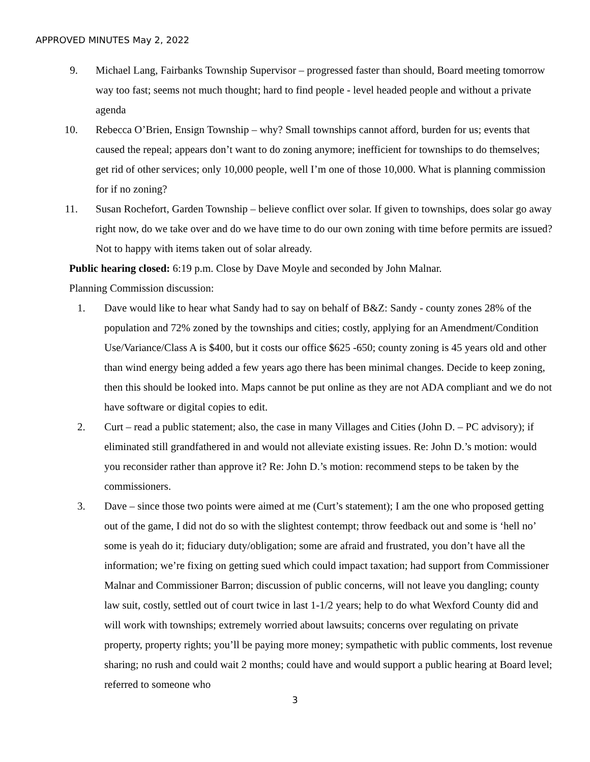APPROVED MINUTES May 2, 2022
9. Michael Lang, Fairbanks Township Supervisor – progressed faster than should, Board meeting tomorrow way too fast; seems not much thought; hard to find people - level headed people and without a private agenda
10. Rebecca O’Brien, Ensign Township – why? Small townships cannot afford, burden for us; events that caused the repeal; appears don’t want to do zoning anymore; inefficient for townships to do themselves; get rid of other services; only 10,000 people, well I’m one of those 10,000. What is planning commission for if no zoning?
11. Susan Rochefort, Garden Township – believe conflict over solar. If given to townships, does solar go away right now, do we take over and do we have time to do our own zoning with time before permits are issued? Not to happy with items taken out of solar already.
Public hearing closed: 6:19 p.m. Close by Dave Moyle and seconded by John Malnar.
Planning Commission discussion:
1. Dave would like to hear what Sandy had to say on behalf of B&Z: Sandy - county zones 28% of the population and 72% zoned by the townships and cities; costly, applying for an Amendment/Condition Use/Variance/Class A is $400, but it costs our office $625 -650; county zoning is 45 years old and other than wind energy being added a few years ago there has been minimal changes. Decide to keep zoning, then this should be looked into. Maps cannot be put online as they are not ADA compliant and we do not have software or digital copies to edit.
2. Curt – read a public statement; also, the case in many Villages and Cities (John D. – PC advisory); if eliminated still grandfathered in and would not alleviate existing issues. Re: John D.’s motion: would you reconsider rather than approve it? Re: John D.’s motion: recommend steps to be taken by the commissioners.
3. Dave – since those two points were aimed at me (Curt’s statement); I am the one who proposed getting out of the game, I did not do so with the slightest contempt; throw feedback out and some is ‘hell no’ some is yeah do it; fiduciary duty/obligation; some are afraid and frustrated, you don’t have all the information; we’re fixing on getting sued which could impact taxation; had support from Commissioner Malnar and Commissioner Barron; discussion of public concerns, will not leave you dangling; county law suit, costly, settled out of court twice in last 1-1/2 years; help to do what Wexford County did and will work with townships; extremely worried about lawsuits; concerns over regulating on private property, property rights; you’ll be paying more money; sympathetic with public comments, lost revenue sharing; no rush and could wait 2 months; could have and would support a public hearing at Board level; referred to someone who
3